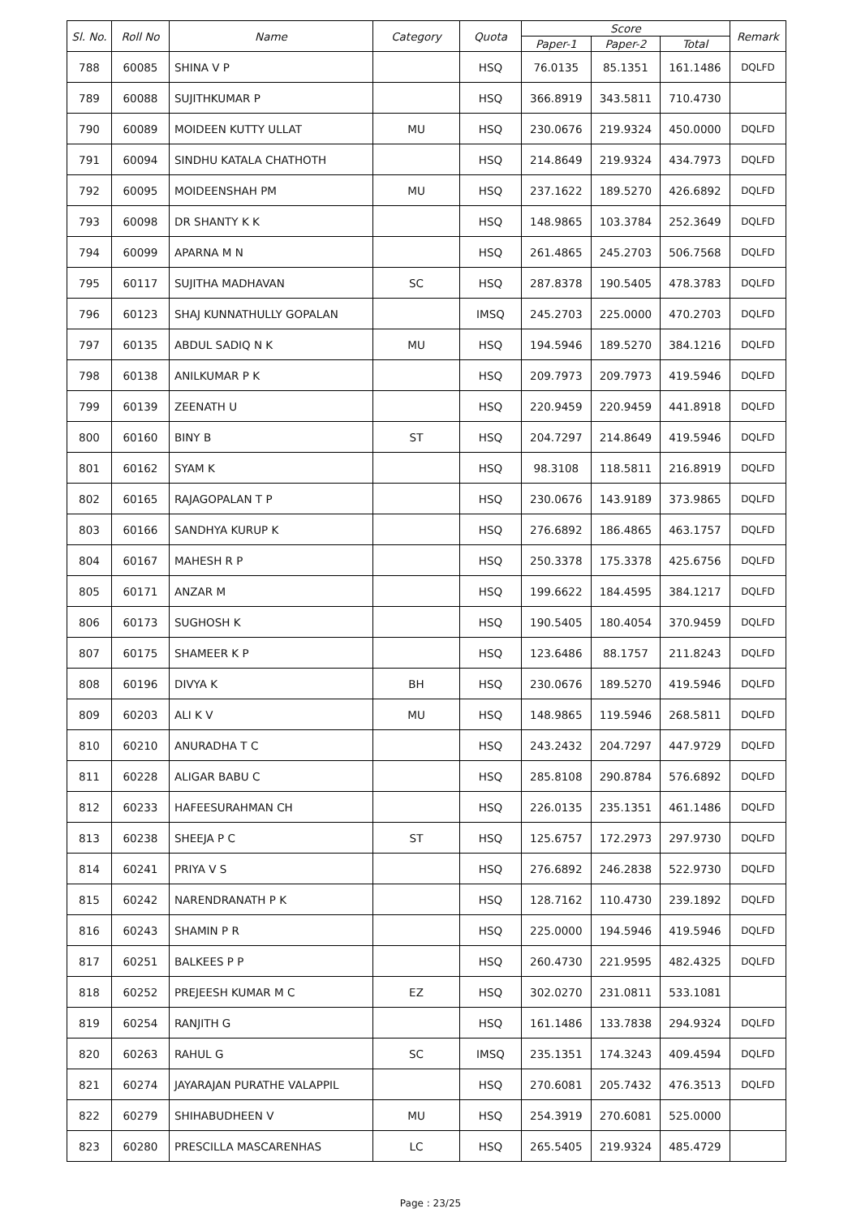| Sl. No. | Roll No | Name | Category | Quota | Score | | | Remark |
| --- | --- | --- | --- | --- | --- | --- | --- | --- |
| | | | | | Paper-1 | Paper-2 | Total | |
| 788 | 60085 | SHINA V P | | HSQ | 76.0135 | 85.1351 | 161.1486 | DQLFD |
| 789 | 60088 | SUJITHKUMAR P | | HSQ | 366.8919 | 343.5811 | 710.4730 | |
| 790 | 60089 | MOIDEEN KUTTY ULLAT | MU | HSQ | 230.0676 | 219.9324 | 450.0000 | DQLFD |
| 791 | 60094 | SINDHU KATALA CHATHOTH | | HSQ | 214.8649 | 219.9324 | 434.7973 | DQLFD |
| 792 | 60095 | MOIDEENSHAH PM | MU | HSQ | 237.1622 | 189.5270 | 426.6892 | DQLFD |
| 793 | 60098 | DR SHANTY K K | | HSQ | 148.9865 | 103.3784 | 252.3649 | DQLFD |
| 794 | 60099 | APARNA M N | | HSQ | 261.4865 | 245.2703 | 506.7568 | DQLFD |
| 795 | 60117 | SUJITHA MADHAVAN | SC | HSQ | 287.8378 | 190.5405 | 478.3783 | DQLFD |
| 796 | 60123 | SHAJ KUNNATHULLY GOPALAN | | IMSQ | 245.2703 | 225.0000 | 470.2703 | DQLFD |
| 797 | 60135 | ABDUL SADIQ N K | MU | HSQ | 194.5946 | 189.5270 | 384.1216 | DQLFD |
| 798 | 60138 | ANILKUMAR P K | | HSQ | 209.7973 | 209.7973 | 419.5946 | DQLFD |
| 799 | 60139 | ZEENATH U | | HSQ | 220.9459 | 220.9459 | 441.8918 | DQLFD |
| 800 | 60160 | BINY B | ST | HSQ | 204.7297 | 214.8649 | 419.5946 | DQLFD |
| 801 | 60162 | SYAM K | | HSQ | 98.3108 | 118.5811 | 216.8919 | DQLFD |
| 802 | 60165 | RAJAGOPALAN T P | | HSQ | 230.0676 | 143.9189 | 373.9865 | DQLFD |
| 803 | 60166 | SANDHYA KURUP K | | HSQ | 276.6892 | 186.4865 | 463.1757 | DQLFD |
| 804 | 60167 | MAHESH R P | | HSQ | 250.3378 | 175.3378 | 425.6756 | DQLFD |
| 805 | 60171 | ANZAR M | | HSQ | 199.6622 | 184.4595 | 384.1217 | DQLFD |
| 806 | 60173 | SUGHOSH K | | HSQ | 190.5405 | 180.4054 | 370.9459 | DQLFD |
| 807 | 60175 | SHAMEER K P | | HSQ | 123.6486 | 88.1757 | 211.8243 | DQLFD |
| 808 | 60196 | DIVYA K | BH | HSQ | 230.0676 | 189.5270 | 419.5946 | DQLFD |
| 809 | 60203 | ALI K V | MU | HSQ | 148.9865 | 119.5946 | 268.5811 | DQLFD |
| 810 | 60210 | ANURADHA T C | | HSQ | 243.2432 | 204.7297 | 447.9729 | DQLFD |
| 811 | 60228 | ALIGAR BABU C | | HSQ | 285.8108 | 290.8784 | 576.6892 | DQLFD |
| 812 | 60233 | HAFEESURAHMAN CH | | HSQ | 226.0135 | 235.1351 | 461.1486 | DQLFD |
| 813 | 60238 | SHEEJA P C | ST | HSQ | 125.6757 | 172.2973 | 297.9730 | DQLFD |
| 814 | 60241 | PRIYA V S | | HSQ | 276.6892 | 246.2838 | 522.9730 | DQLFD |
| 815 | 60242 | NARENDRANATH P K | | HSQ | 128.7162 | 110.4730 | 239.1892 | DQLFD |
| 816 | 60243 | SHAMIN P R | | HSQ | 225.0000 | 194.5946 | 419.5946 | DQLFD |
| 817 | 60251 | BALKEES P P | | HSQ | 260.4730 | 221.9595 | 482.4325 | DQLFD |
| 818 | 60252 | PREJEESH KUMAR M C | EZ | HSQ | 302.0270 | 231.0811 | 533.1081 | |
| 819 | 60254 | RANJITH G | | HSQ | 161.1486 | 133.7838 | 294.9324 | DQLFD |
| 820 | 60263 | RAHUL G | SC | IMSQ | 235.1351 | 174.3243 | 409.4594 | DQLFD |
| 821 | 60274 | JAYARAJAN PURATHE VALAPPIL | | HSQ | 270.6081 | 205.7432 | 476.3513 | DQLFD |
| 822 | 60279 | SHIHABUDHEEN V | MU | HSQ | 254.3919 | 270.6081 | 525.0000 | |
| 823 | 60280 | PRESCILLA MASCARENHAS | LC | HSQ | 265.5405 | 219.9324 | 485.4729 | |
Page : 23/25